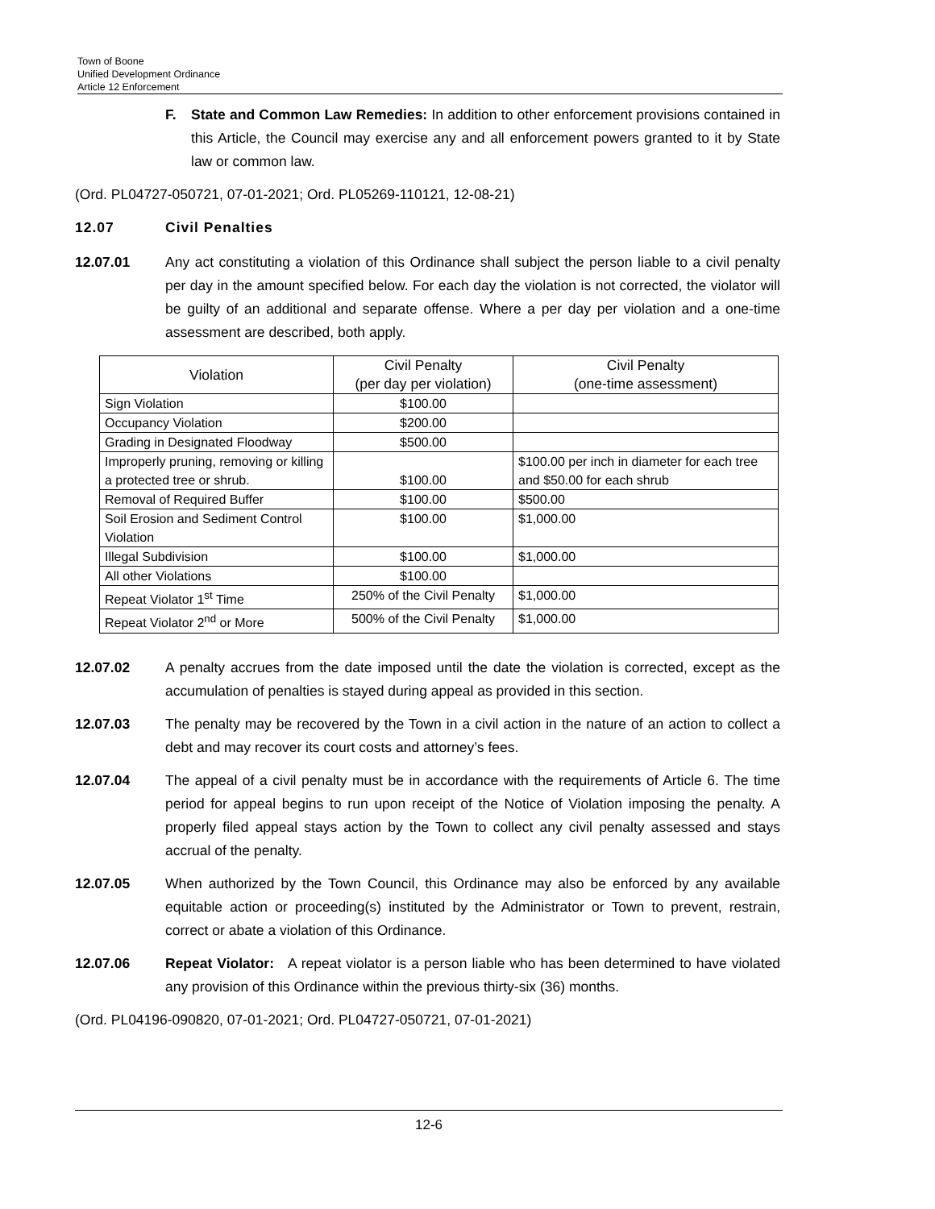Town of Boone
Unified Development Ordinance
Article 12 Enforcement
F. State and Common Law Remedies: In addition to other enforcement provisions contained in this Article, the Council may exercise any and all enforcement powers granted to it by State law or common law.
(Ord. PL04727-050721, 07-01-2021; Ord. PL05269-110121, 12-08-21)
12.07 Civil Penalties
12.07.01 Any act constituting a violation of this Ordinance shall subject the person liable to a civil penalty per day in the amount specified below. For each day the violation is not corrected, the violator will be guilty of an additional and separate offense. Where a per day per violation and a one-time assessment are described, both apply.
| Violation | Civil Penalty (per day per violation) | Civil Penalty (one-time assessment) |
| --- | --- | --- |
| Sign Violation | $100.00 | |
| Occupancy Violation | $200.00 | |
| Grading in Designated Floodway | $500.00 | |
| Improperly pruning, removing or killing a protected tree or shrub. | $100.00 | $100.00 per inch in diameter for each tree and $50.00 for each shrub |
| Removal of Required Buffer | $100.00 | $500.00 |
| Soil Erosion and Sediment Control Violation | $100.00 | $1,000.00 |
| Illegal Subdivision | $100.00 | $1,000.00 |
| All other Violations | $100.00 | |
| Repeat Violator 1<sup>st</sup> Time | 250% of the Civil Penalty | $1,000.00 |
| Repeat Violator 2<sup>nd</sup> or More | 500% of the Civil Penalty | $1,000.00 |
12.07.02 A penalty accrues from the date imposed until the date the violation is corrected, except as the accumulation of penalties is stayed during appeal as provided in this section.
12.07.03 The penalty may be recovered by the Town in a civil action in the nature of an action to collect a debt and may recover its court costs and attorney’s fees.
12.07.04 The appeal of a civil penalty must be in accordance with the requirements of Article 6. The time period for appeal begins to run upon receipt of the Notice of Violation imposing the penalty. A properly filed appeal stays action by the Town to collect any civil penalty assessed and stays accrual of the penalty.
12.07.05 When authorized by the Town Council, this Ordinance may also be enforced by any available equitable action or proceeding(s) instituted by the Administrator or Town to prevent, restrain, correct or abate a violation of this Ordinance.
12.07.06 Repeat Violator: A repeat violator is a person liable who has been determined to have violated any provision of this Ordinance within the previous thirty-six (36) months.
(Ord. PL04196-090820, 07-01-2021; Ord. PL04727-050721, 07-01-2021)
12-6